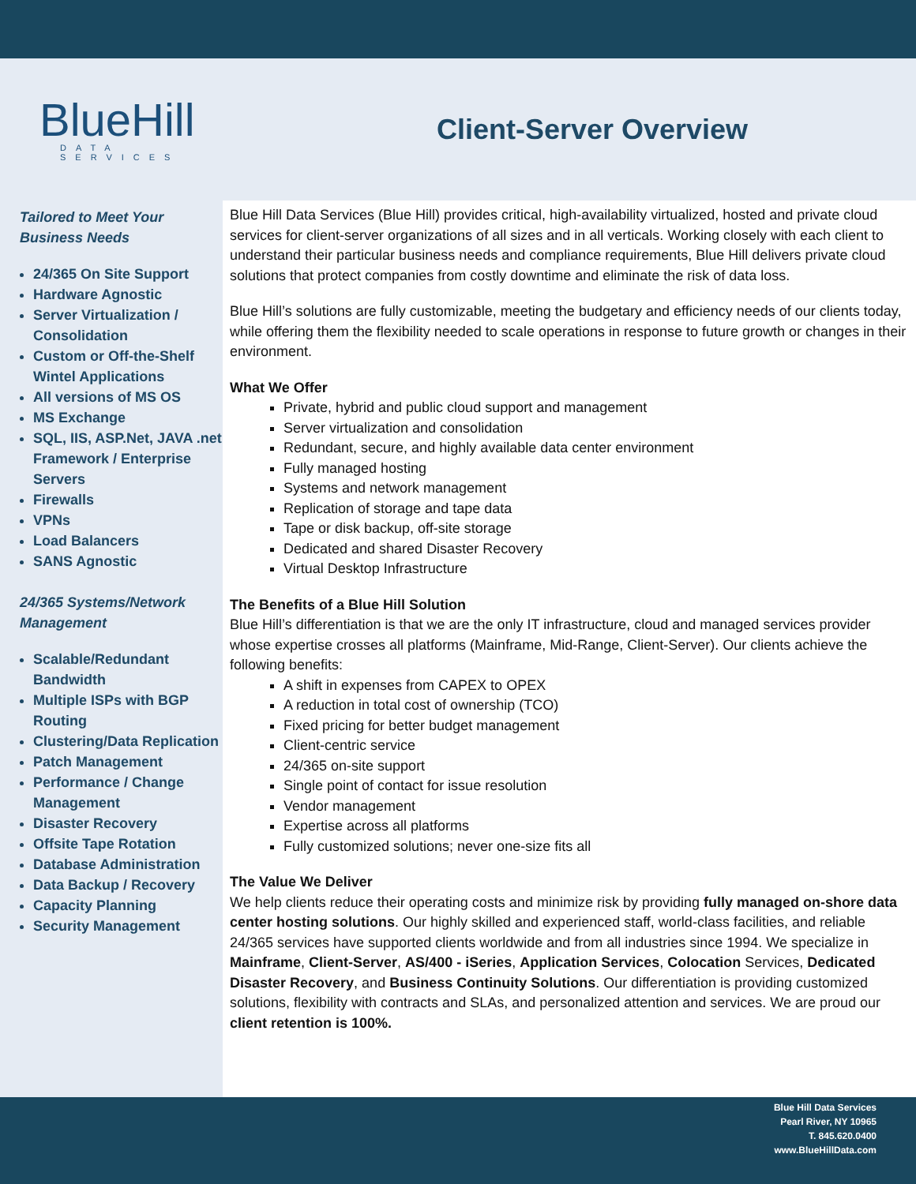BlueHill
DATA SERVICES
Client-Server Overview
Tailored to Meet Your Business Needs
24/365 On Site Support
Hardware Agnostic
Server Virtualization / Consolidation
Custom or Off-the-Shelf Wintel Applications
All versions of MS OS
MS Exchange
SQL, IIS, ASP.Net, JAVA .net Framework / Enterprise Servers
Firewalls
VPNs
Load Balancers
SANS Agnostic
24/365 Systems/Network Management
Scalable/Redundant Bandwidth
Multiple ISPs with BGP Routing
Clustering/Data Replication
Patch Management
Performance / Change Management
Disaster Recovery
Offsite Tape Rotation
Database Administration
Data Backup / Recovery
Capacity Planning
Security Management
Blue Hill Data Services (Blue Hill) provides critical, high-availability virtualized, hosted and private cloud services for client-server organizations of all sizes and in all verticals. Working closely with each client to understand their particular business needs and compliance requirements, Blue Hill delivers private cloud solutions that protect companies from costly downtime and eliminate the risk of data loss.
Blue Hill’s solutions are fully customizable, meeting the budgetary and efficiency needs of our clients today, while offering them the flexibility needed to scale operations in response to future growth or changes in their environment.
What We Offer
Private, hybrid and public cloud support and management
Server virtualization and consolidation
Redundant, secure, and highly available data center environment
Fully managed hosting
Systems and network management
Replication of storage and tape data
Tape or disk backup, off-site storage
Dedicated and shared Disaster Recovery
Virtual Desktop Infrastructure
The Benefits of a Blue Hill Solution
Blue Hill’s differentiation is that we are the only IT infrastructure, cloud and managed services provider whose expertise crosses all platforms (Mainframe, Mid-Range, Client-Server). Our clients achieve the following benefits:
A shift in expenses from CAPEX to OPEX
A reduction in total cost of ownership (TCO)
Fixed pricing for better budget management
Client-centric service
24/365 on-site support
Single point of contact for issue resolution
Vendor management
Expertise across all platforms
Fully customized solutions; never one-size fits all
The Value We Deliver
We help clients reduce their operating costs and minimize risk by providing fully managed on-shore data center hosting solutions. Our highly skilled and experienced staff, world-class facilities, and reliable 24/365 services have supported clients worldwide and from all industries since 1994. We specialize in Mainframe, Client-Server, AS/400 - iSeries, Application Services, Colocation Services, Dedicated Disaster Recovery, and Business Continuity Solutions. Our differentiation is providing customized solutions, flexibility with contracts and SLAs, and personalized attention and services. We are proud our client retention is 100%.
Blue Hill Data Services
Pearl River, NY 10965
T. 845.620.0400
www.BlueHillData.com